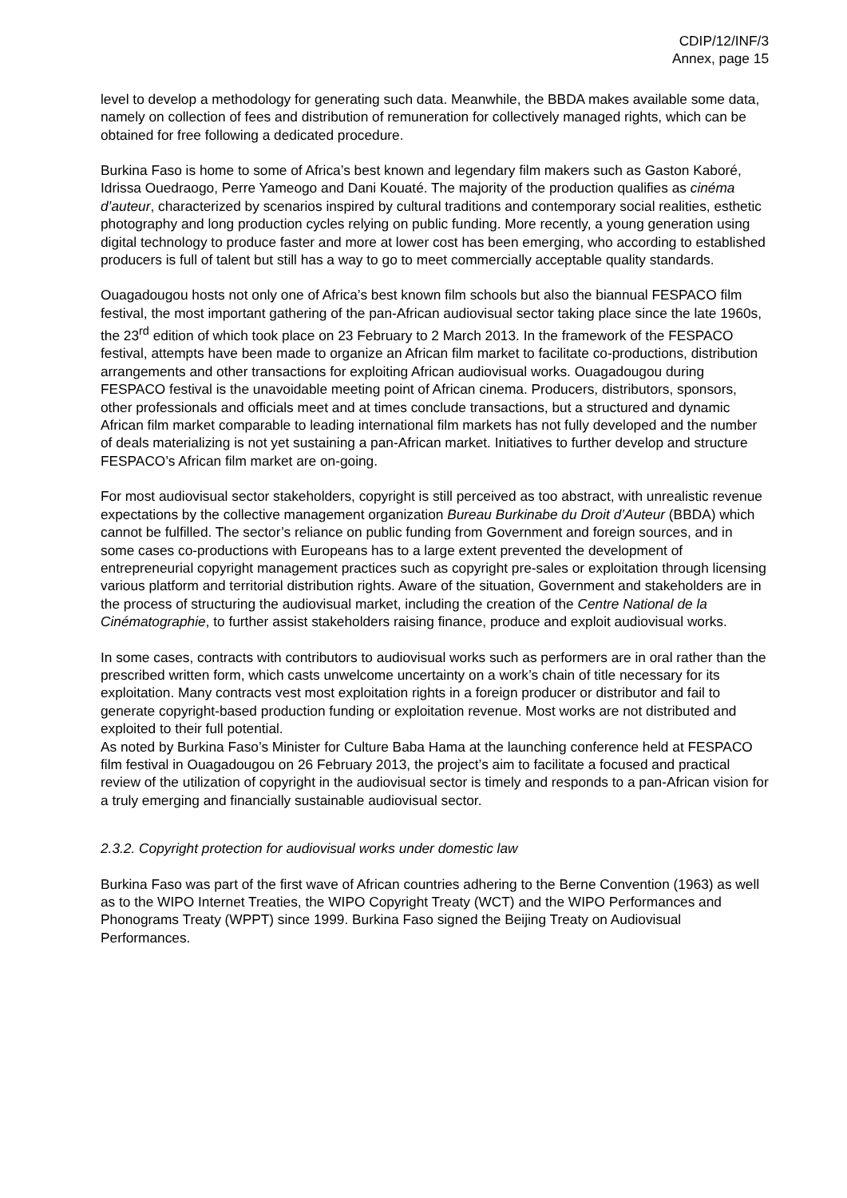CDIP/12/INF/3
Annex, page 15
level to develop a methodology for generating such data. Meanwhile, the BBDA makes available some data, namely on collection of fees and distribution of remuneration for collectively managed rights, which can be obtained for free following a dedicated procedure.
Burkina Faso is home to some of Africa’s best known and legendary film makers such as Gaston Kaboré, Idrissa Ouedraogo, Perre Yameogo and Dani Kouaté. The majority of the production qualifies as cinéma d’auteur, characterized by scenarios inspired by cultural traditions and contemporary social realities, esthetic photography and long production cycles relying on public funding. More recently, a young generation using digital technology to produce faster and more at lower cost has been emerging, who according to established producers is full of talent but still has a way to go to meet commercially acceptable quality standards.
Ouagadougou hosts not only one of Africa’s best known film schools but also the biannual FESPACO film festival, the most important gathering of the pan-African audiovisual sector taking place since the late 1960s, the 23<sup>rd</sup> edition of which took place on 23 February to 2 March 2013. In the framework of the FESPACO festival, attempts have been made to organize an African film market to facilitate co-productions, distribution arrangements and other transactions for exploiting African audiovisual works. Ouagadougou during FESPACO festival is the unavoidable meeting point of African cinema. Producers, distributors, sponsors, other professionals and officials meet and at times conclude transactions, but a structured and dynamic African film market comparable to leading international film markets has not fully developed and the number of deals materializing is not yet sustaining a pan-African market. Initiatives to further develop and structure FESPACO’s African film market are on-going.
For most audiovisual sector stakeholders, copyright is still perceived as too abstract, with unrealistic revenue expectations by the collective management organization Bureau Burkinabe du Droit d’Auteur (BBDA) which cannot be fulfilled. The sector’s reliance on public funding from Government and foreign sources, and in some cases co-productions with Europeans has to a large extent prevented the development of entrepreneurial copyright management practices such as copyright pre-sales or exploitation through licensing various platform and territorial distribution rights. Aware of the situation, Government and stakeholders are in the process of structuring the audiovisual market, including the creation of the Centre National de la Cinématographie, to further assist stakeholders raising finance, produce and exploit audiovisual works.
In some cases, contracts with contributors to audiovisual works such as performers are in oral rather than the prescribed written form, which casts unwelcome uncertainty on a work’s chain of title necessary for its exploitation. Many contracts vest most exploitation rights in a foreign producer or distributor and fail to generate copyright-based production funding or exploitation revenue. Most works are not distributed and exploited to their full potential.
As noted by Burkina Faso’s Minister for Culture Baba Hama at the launching conference held at FESPACO film festival in Ouagadougou on 26 February 2013, the project’s aim to facilitate a focused and practical review of the utilization of copyright in the audiovisual sector is timely and responds to a pan-African vision for a truly emerging and financially sustainable audiovisual sector.
2.3.2. Copyright protection for audiovisual works under domestic law
Burkina Faso was part of the first wave of African countries adhering to the Berne Convention (1963) as well as to the WIPO Internet Treaties, the WIPO Copyright Treaty (WCT) and the WIPO Performances and Phonograms Treaty (WPPT) since 1999. Burkina Faso signed the Beijing Treaty on Audiovisual Performances.